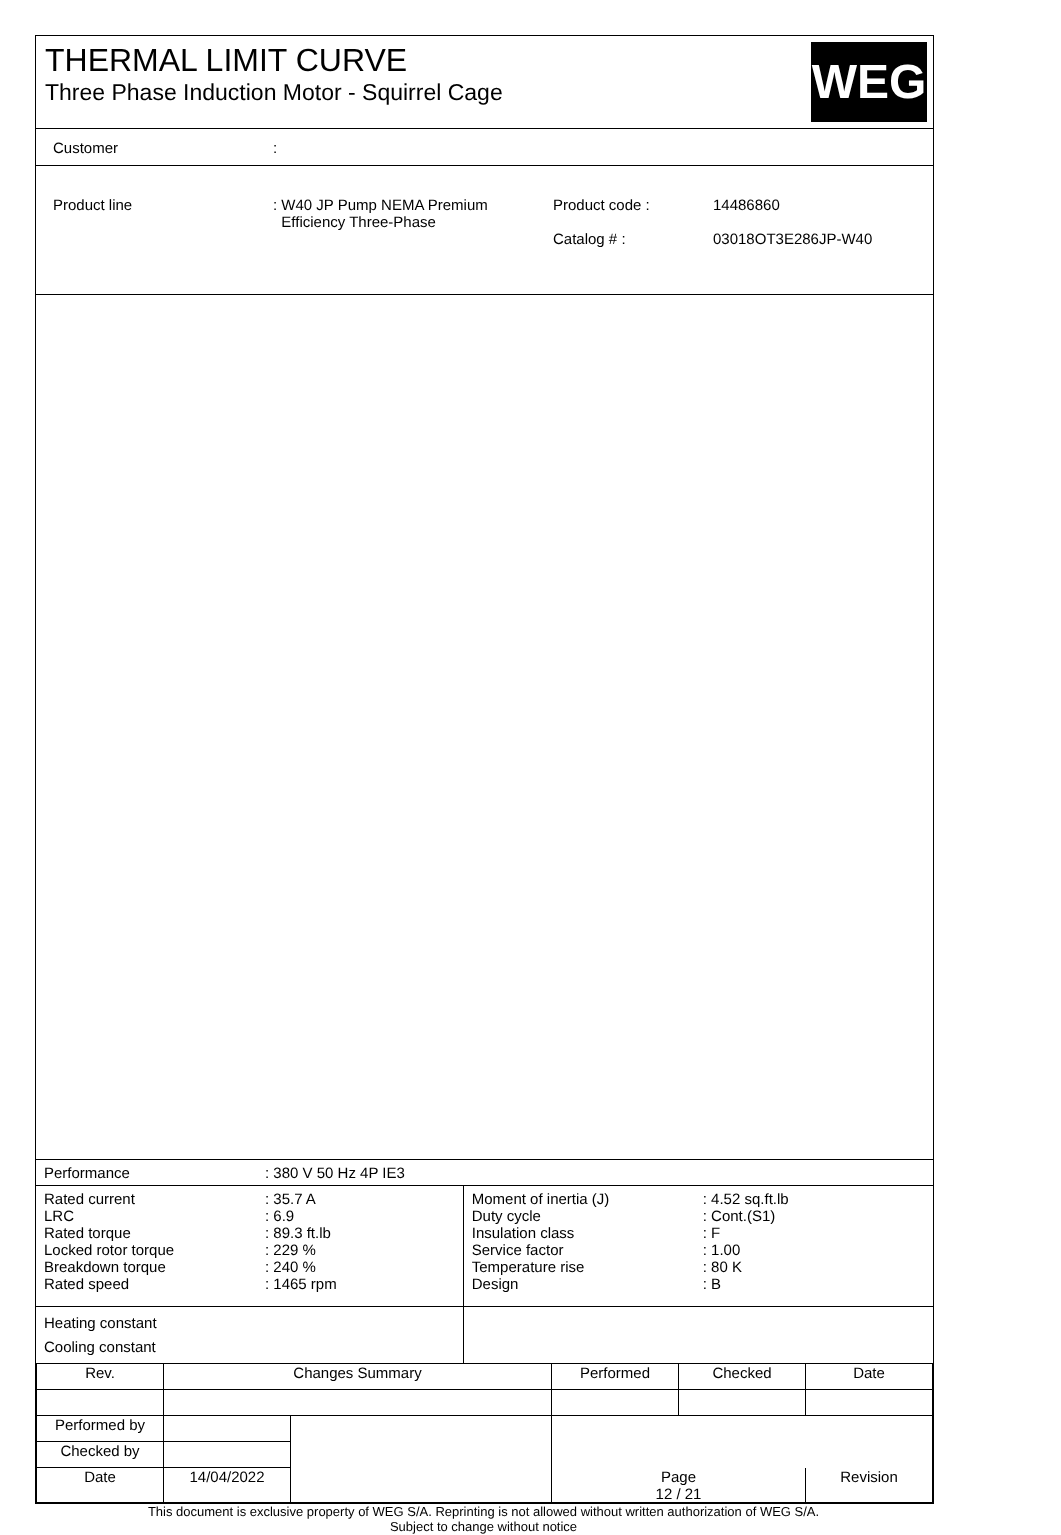THERMAL LIMIT CURVE
Three Phase Induction Motor - Squirrel Cage
WEG
Customer:
Product line : W40 JP Pump NEMA Premium
Efficiency Three-Phase
Product code :
Catalog # :
14486860
03018OT3E286JP-W40
| Performance | : 380 V 50 Hz 4P IE3 | | |
| Rated current LRC Rated torque Locked rotor torque Breakdown torque Rated speed | : 35.7 A : 6.9 : 89.3 ft.lb : 229 % : 240 % : 1465 rpm | Moment of inertia (J) Duty cycle Insulation class Service factor Temperature rise Design | : 4.52 sq.ft.lb : Cont.(S1) : F : 1.00 : 80 K : B |
| Heating constant Cooling constant | | | |
| Rev. | Changes Summary | | Performed | Checked | Date |
| Performed by | | | | | |
| Checked by | | | | | |
| Date | 14/04/2022 | | Page 12 / 21 | | Revision |
This document is exclusive property of WEG S/A. Reprinting is not allowed without written authorization of WEG S/A.
Subject to change without notice